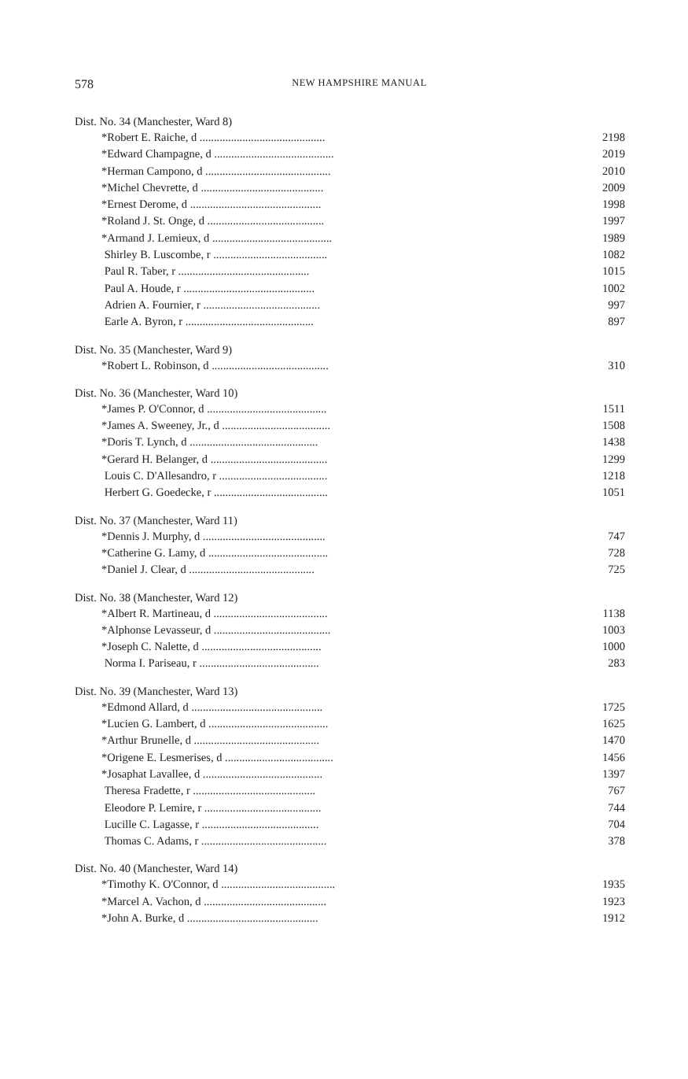578
NEW HAMPSHIRE MANUAL
| Dist. No. 34 (Manchester, Ward 8) | |
| *Robert E. Raiche, d ............................................ | 2198 |
| *Edward Champagne, d .......................................... | 2019 |
| *Herman Campono, d ............................................ | 2010 |
| *Michel Chevrette, d ........................................... | 2009 |
| *Ernest Derome, d .............................................. | 1998 |
| *Roland J. St. Onge, d ......................................... | 1997 |
| *Armand J. Lemieux, d .......................................... | 1989 |
| Shirley B. Luscombe, r ........................................ | 1082 |
| Paul R. Taber, r .............................................. | 1015 |
| Paul A. Houde, r .............................................. | 1002 |
| Adrien A. Fournier, r ......................................... | 997 |
| Earle A. Byron, r ............................................. | 897 |
| Dist. No. 35 (Manchester, Ward 9) | |
| *Robert L. Robinson, d ......................................... | 310 |
| Dist. No. 36 (Manchester, Ward 10) | |
| *James P. O'Connor, d .......................................... | 1511 |
| *James A. Sweeney, Jr., d ...................................... | 1508 |
| *Doris T. Lynch, d ............................................. | 1438 |
| *Gerard H. Belanger, d ......................................... | 1299 |
| Louis C. D'Allesandro, r ...................................... | 1218 |
| Herbert G. Goedecke, r ........................................ | 1051 |
| Dist. No. 37 (Manchester, Ward 11) | |
| *Dennis J. Murphy, d ........................................... | 747 |
| *Catherine G. Lamy, d .......................................... | 728 |
| *Daniel J. Clear, d ............................................ | 725 |
| Dist. No. 38 (Manchester, Ward 12) | |
| *Albert R. Martineau, d ........................................ | 1138 |
| *Alphonse Levasseur, d ......................................... | 1003 |
| *Joseph C. Nalette, d .......................................... | 1000 |
| Norma I. Pariseau, r .......................................... | 283 |
| Dist. No. 39 (Manchester, Ward 13) | |
| *Edmond Allard, d .............................................. | 1725 |
| *Lucien G. Lambert, d .......................................... | 1625 |
| *Arthur Brunelle, d ............................................ | 1470 |
| *Origene E. Lesmerises, d ...................................... | 1456 |
| *Josaphat Lavallee, d .......................................... | 1397 |
| Theresa Fradette, r ........................................... | 767 |
| Eleodore P. Lemire, r ......................................... | 744 |
| Lucille C. Lagasse, r ......................................... | 704 |
| Thomas C. Adams, r ............................................ | 378 |
| Dist. No. 40 (Manchester, Ward 14) | |
| *Timothy K. O'Connor, d ........................................ | 1935 |
| *Marcel A. Vachon, d ........................................... | 1923 |
| *John A. Burke, d .............................................. | 1912 |